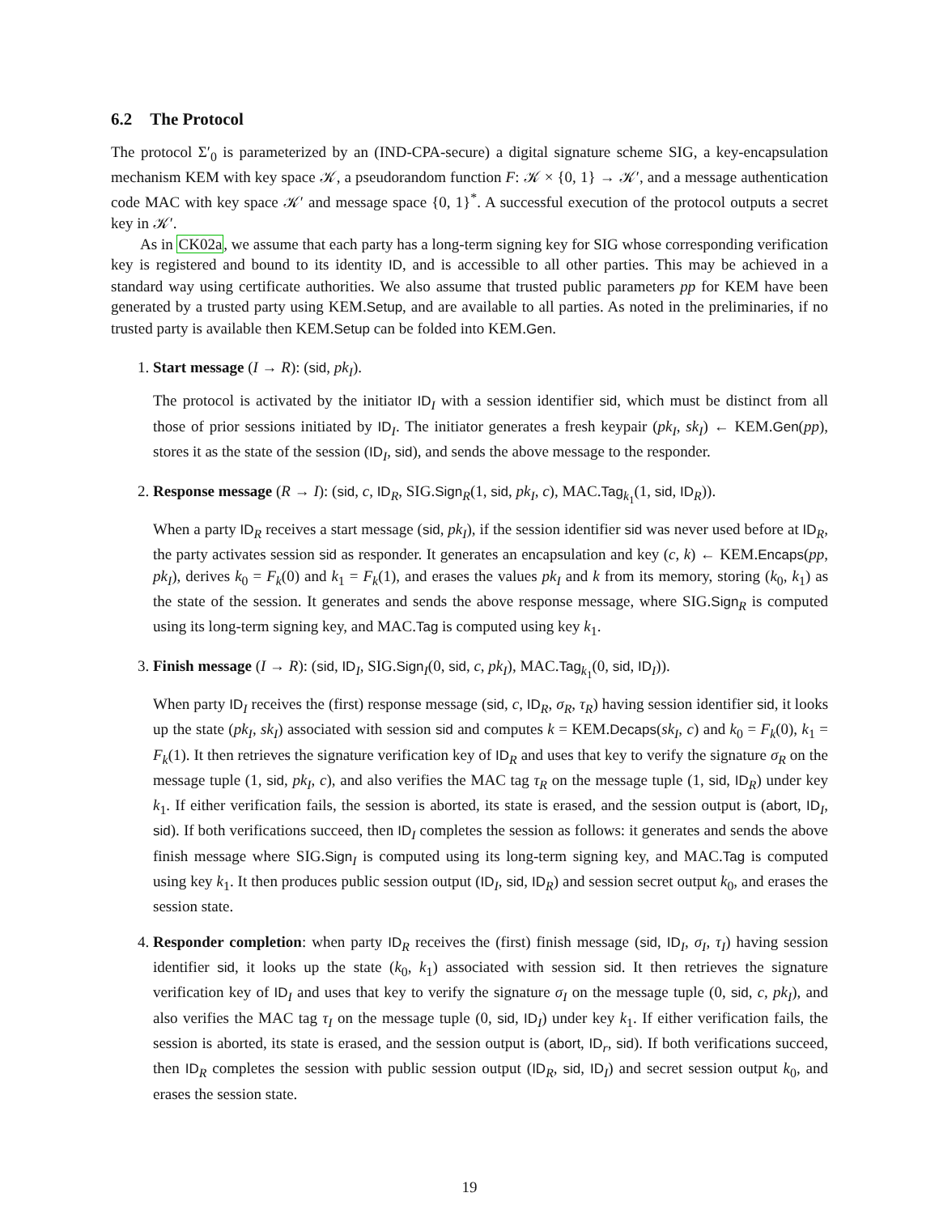6.2 The Protocol
The protocol Σ′<sub>0</sub> is parameterized by an (IND-CPA-secure) a digital signature scheme SIG, a key-encapsulation mechanism KEM with key space 𝒦, a pseudorandom function F: 𝒦 × {0, 1} → 𝒦′, and a message authentication code MAC with key space 𝒦′ and message space {0, 1}<sup>*</sup>. A successful execution of the protocol outputs a secret key in 𝒦′.
As in CK02a, we assume that each party has a long-term signing key for SIG whose corresponding verification key is registered and bound to its identity ID, and is accessible to all other parties. This may be achieved in a standard way using certificate authorities. We also assume that trusted public parameters pp for KEM have been generated by a trusted party using KEM.Setup, and are available to all parties. As noted in the preliminaries, if no trusted party is available then KEM.Setup can be folded into KEM.Gen.
1. Start message (I → R): (sid, pk<sub>I</sub>).
The protocol is activated by the initiator ID<sub>I</sub> with a session identifier sid, which must be distinct from all those of prior sessions initiated by ID<sub>I</sub>. The initiator generates a fresh keypair (pk<sub>I</sub>, sk<sub>I</sub>) ← KEM.Gen(pp), stores it as the state of the session (ID<sub>I</sub>, sid), and sends the above message to the responder.
2. Response message (R → I): (sid, c, ID<sub>R</sub>, SIG.Sign<sub>R</sub>(1, sid, pk<sub>I</sub>, c), MAC.Tag<sub>k<sub>1</sub></sub>(1, sid, ID<sub>R</sub>)).
When a party ID<sub>R</sub> receives a start message (sid, pk<sub>I</sub>), if the session identifier sid was never used before at ID<sub>R</sub>, the party activates session sid as responder. It generates an encapsulation and key (c, k) ← KEM.Encaps(pp, pk<sub>I</sub>), derives k<sub>0</sub> = F<sub>k</sub>(0) and k<sub>1</sub> = F<sub>k</sub>(1), and erases the values pk<sub>I</sub> and k from its memory, storing (k<sub>0</sub>, k<sub>1</sub>) as the state of the session. It generates and sends the above response message, where SIG.Sign<sub>R</sub> is computed using its long-term signing key, and MAC.Tag is computed using key k<sub>1</sub>.
3. Finish message (I → R): (sid, ID<sub>I</sub>, SIG.Sign<sub>I</sub>(0, sid, c, pk<sub>I</sub>), MAC.Tag<sub>k<sub>1</sub></sub>(0, sid, ID<sub>I</sub>)).
When party ID<sub>I</sub> receives the (first) response message (sid, c, ID<sub>R</sub>, σ<sub>R</sub>, τ<sub>R</sub>) having session identifier sid, it looks up the state (pk<sub>I</sub>, sk<sub>I</sub>) associated with session sid and computes k = KEM.Decaps(sk<sub>I</sub>, c) and k<sub>0</sub> = F<sub>k</sub>(0), k<sub>1</sub> = F<sub>k</sub>(1). It then retrieves the signature verification key of ID<sub>R</sub> and uses that key to verify the signature σ<sub>R</sub> on the message tuple (1, sid, pk<sub>I</sub>, c), and also verifies the MAC tag τ<sub>R</sub> on the message tuple (1, sid, ID<sub>R</sub>) under key k<sub>1</sub>. If either verification fails, the session is aborted, its state is erased, and the session output is (abort, ID<sub>I</sub>, sid). If both verifications succeed, then ID<sub>I</sub> completes the session as follows: it generates and sends the above finish message where SIG.Sign<sub>I</sub> is computed using its long-term signing key, and MAC.Tag is computed using key k<sub>1</sub>. It then produces public session output (ID<sub>I</sub>, sid, ID<sub>R</sub>) and session secret output k<sub>0</sub>, and erases the session state.
4. Responder completion: when party ID<sub>R</sub> receives the (first) finish message (sid, ID<sub>I</sub>, σ<sub>I</sub>, τ<sub>I</sub>) having session identifier sid, it looks up the state (k<sub>0</sub>, k<sub>1</sub>) associated with session sid. It then retrieves the signature verification key of ID<sub>I</sub> and uses that key to verify the signature σ<sub>I</sub> on the message tuple (0, sid, c, pk<sub>I</sub>), and also verifies the MAC tag τ<sub>I</sub> on the message tuple (0, sid, ID<sub>I</sub>) under key k<sub>1</sub>. If either verification fails, the session is aborted, its state is erased, and the session output is (abort, ID<sub>r</sub>, sid). If both verifications succeed, then ID<sub>R</sub> completes the session with public session output (ID<sub>R</sub>, sid, ID<sub>I</sub>) and secret session output k<sub>0</sub>, and erases the session state.
19